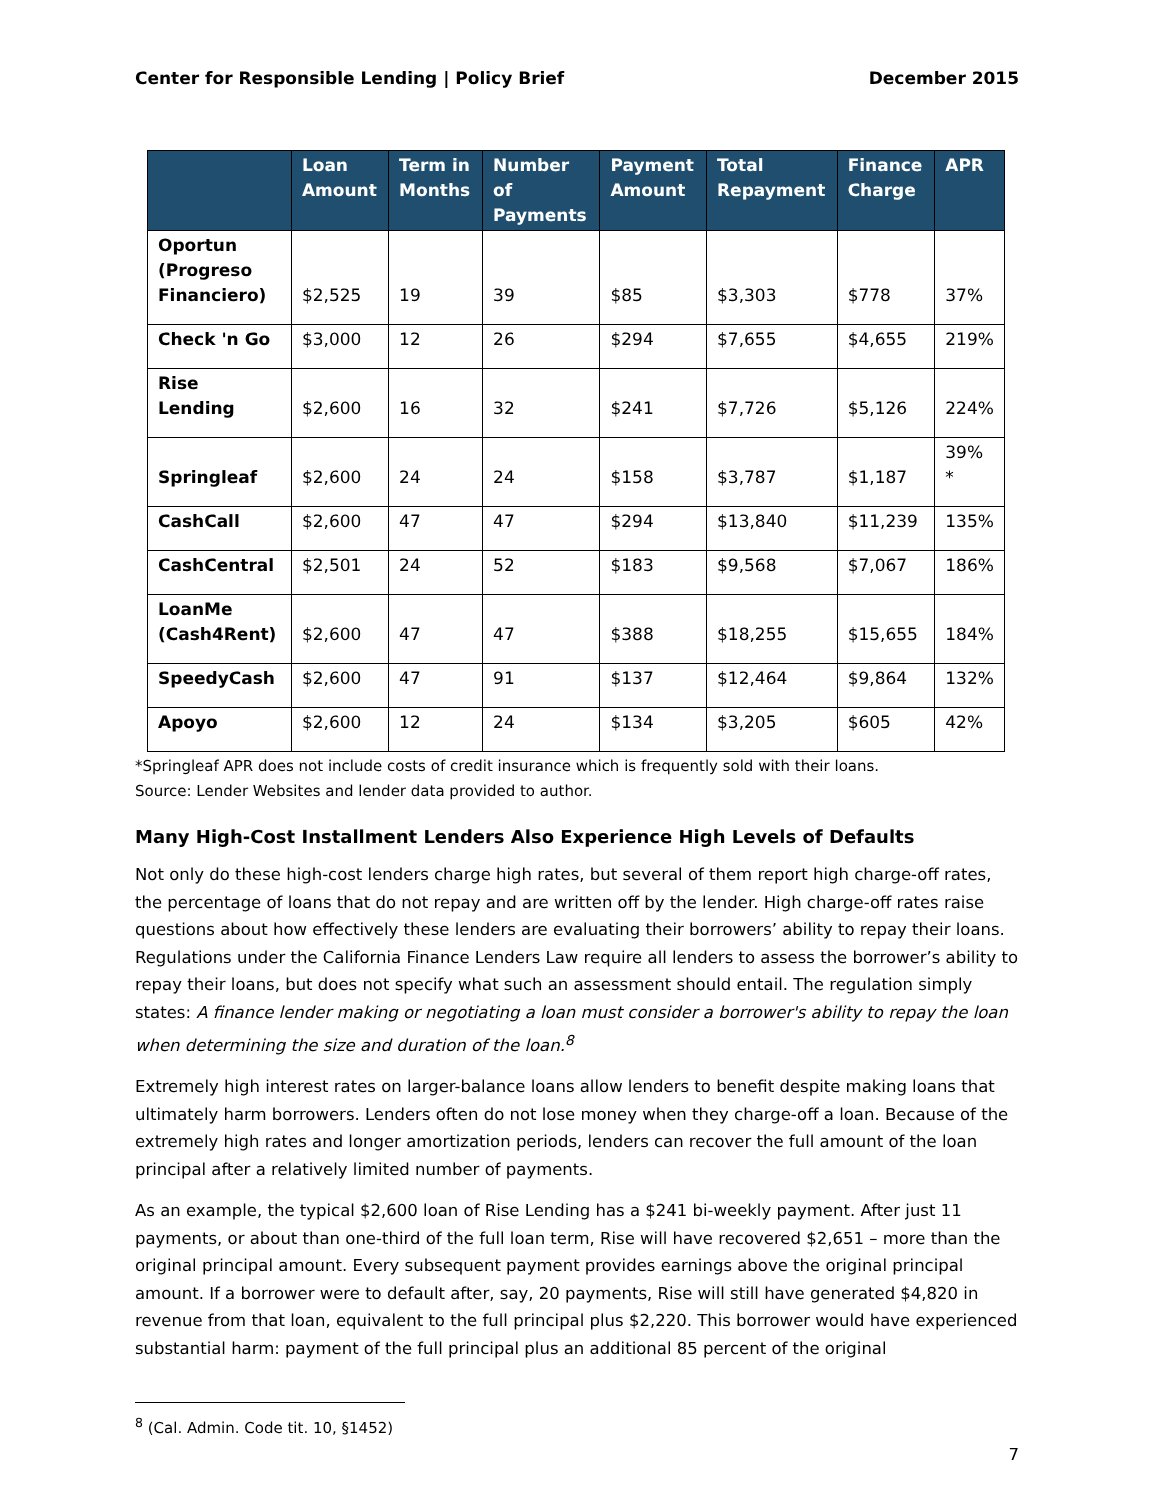Center for Responsible Lending | Policy Brief December 2015
| | Loan Amount | Term in Months | Number of Payments | Payment Amount | Total Repayment | Finance Charge | APR |
| --- | --- | --- | --- | --- | --- | --- | --- |
| Oportun (Progreso Financiero) | $2,525 | 19 | 39 | $85 | $3,303 | $778 | 37% |
| Check 'n Go | $3,000 | 12 | 26 | $294 | $7,655 | $4,655 | 219% |
| Rise Lending | $2,600 | 16 | 32 | $241 | $7,726 | $5,126 | 224% |
| Springleaf | $2,600 | 24 | 24 | $158 | $3,787 | $1,187 | 39% * |
| CashCall | $2,600 | 47 | 47 | $294 | $13,840 | $11,239 | 135% |
| CashCentral | $2,501 | 24 | 52 | $183 | $9,568 | $7,067 | 186% |
| LoanMe (Cash4Rent) | $2,600 | 47 | 47 | $388 | $18,255 | $15,655 | 184% |
| SpeedyCash | $2,600 | 47 | 91 | $137 | $12,464 | $9,864 | 132% |
| Apoyo | $2,600 | 12 | 24 | $134 | $3,205 | $605 | 42% |
*Springleaf APR does not include costs of credit insurance which is frequently sold with their loans.
Source: Lender Websites and lender data provided to author.
Many High-Cost Installment Lenders Also Experience High Levels of Defaults
Not only do these high-cost lenders charge high rates, but several of them report high charge-off rates, the percentage of loans that do not repay and are written off by the lender. High charge-off rates raise questions about how effectively these lenders are evaluating their borrowers’ ability to repay their loans. Regulations under the California Finance Lenders Law require all lenders to assess the borrower’s ability to repay their loans, but does not specify what such an assessment should entail. The regulation simply states: A finance lender making or negotiating a loan must consider a borrower's ability to repay the loan when determining the size and duration of the loan.<sup>8</sup>
Extremely high interest rates on larger-balance loans allow lenders to benefit despite making loans that ultimately harm borrowers. Lenders often do not lose money when they charge-off a loan. Because of the extremely high rates and longer amortization periods, lenders can recover the full amount of the loan principal after a relatively limited number of payments.
As an example, the typical $2,600 loan of Rise Lending has a $241 bi-weekly payment. After just 11 payments, or about than one-third of the full loan term, Rise will have recovered $2,651 – more than the original principal amount. Every subsequent payment provides earnings above the original principal amount. If a borrower were to default after, say, 20 payments, Rise will still have generated $4,820 in revenue from that loan, equivalent to the full principal plus $2,220. This borrower would have experienced substantial harm: payment of the full principal plus an additional 85 percent of the original
<sup>8</sup> (Cal. Admin. Code tit. 10, §1452)
7